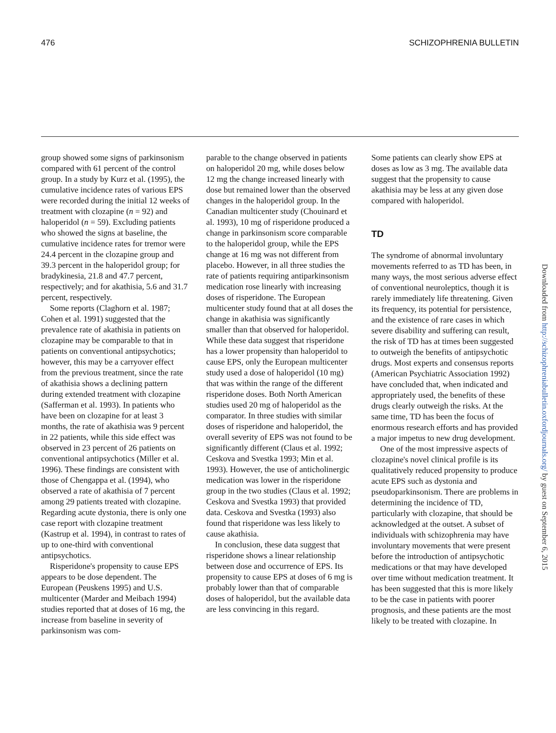476 SCHIZOPHRENIA BULLETIN
group showed some signs of parkinsonism compared with 61 percent of the control group. In a study by Kurz et al. (1995), the cumulative incidence rates of various EPS were recorded during the initial 12 weeks of treatment with clozapine (n = 92) and haloperidol (n = 59). Excluding patients who showed the signs at baseline, the cumulative incidence rates for tremor were 24.4 percent in the clozapine group and 39.3 percent in the haloperidol group; for bradykinesia, 21.8 and 47.7 percent, respectively; and for akathisia, 5.6 and 31.7 percent, respectively.
Some reports (Claghorn et al. 1987; Cohen et al. 1991) suggested that the prevalence rate of akathisia in patients on clozapine may be comparable to that in patients on conventional antipsychotics; however, this may be a carryover effect from the previous treatment, since the rate of akathisia shows a declining pattern during extended treatment with clozapine (Safferman et al. 1993). In patients who have been on clozapine for at least 3 months, the rate of akathisia was 9 percent in 22 patients, while this side effect was observed in 23 percent of 26 patients on conventional antipsychotics (Miller et al. 1996). These findings are consistent with those of Chengappa et al. (1994), who observed a rate of akathisia of 7 percent among 29 patients treated with clozapine. Regarding acute dystonia, there is only one case report with clozapine treatment (Kastrup et al. 1994), in contrast to rates of up to one-third with conventional antipsychotics.
Risperidone's propensity to cause EPS appears to be dose dependent. The European (Peuskens 1995) and U.S. multicenter (Marder and Meibach 1994) studies reported that at doses of 16 mg, the increase from baseline in severity of parkinsonism was com-
parable to the change observed in patients on haloperidol 20 mg, while doses below 12 mg the change increased linearly with dose but remained lower than the observed changes in the haloperidol group. In the Canadian multicenter study (Chouinard et al. 1993), 10 mg of risperidone produced a change in parkinsonism score comparable to the haloperidol group, while the EPS change at 16 mg was not different from placebo. However, in all three studies the rate of patients requiring antiparkinsonism medication rose linearly with increasing doses of risperidone. The European multicenter study found that at all doses the change in akathisia was significantly smaller than that observed for haloperidol. While these data suggest that risperidone has a lower propensity than haloperidol to cause EPS, only the European multicenter study used a dose of haloperidol (10 mg) that was within the range of the different risperidone doses. Both North American studies used 20 mg of haloperidol as the comparator. In three studies with similar doses of risperidone and haloperidol, the overall severity of EPS was not found to be significantly different (Claus et al. 1992; Ceskova and Svestka 1993; Min et al. 1993). However, the use of anticholinergic medication was lower in the risperidone group in the two studies (Claus et al. 1992; Ceskova and Svestka 1993) that provided data. Ceskova and Svestka (1993) also found that risperidone was less likely to cause akathisia.
In conclusion, these data suggest that risperidone shows a linear relationship between dose and occurrence of EPS. Its propensity to cause EPS at doses of 6 mg is probably lower than that of comparable doses of haloperidol, but the available data are less convincing in this regard.
Some patients can clearly show EPS at doses as low as 3 mg. The available data suggest that the propensity to cause akathisia may be less at any given dose compared with haloperidol.
TD
The syndrome of abnormal involuntary movements referred to as TD has been, in many ways, the most serious adverse effect of conventional neuroleptics, though it is rarely immediately life threatening. Given its frequency, its potential for persistence, and the existence of rare cases in which severe disability and suffering can result, the risk of TD has at times been suggested to outweigh the benefits of antipsychotic drugs. Most experts and consensus reports (American Psychiatric Association 1992) have concluded that, when indicated and appropriately used, the benefits of these drugs clearly outweigh the risks. At the same time, TD has been the focus of enormous research efforts and has provided a major impetus to new drug development.
One of the most impressive aspects of clozapine's novel clinical profile is its qualitatively reduced propensity to produce acute EPS such as dystonia and pseudoparkinsonism. There are problems in determining the incidence of TD, particularly with clozapine, that should be acknowledged at the outset. A subset of individuals with schizophrenia may have involuntary movements that were present before the introduction of antipsychotic medications or that may have developed over time without medication treatment. It has been suggested that this is more likely to be the case in patients with poorer prognosis, and these patients are the most likely to be treated with clozapine. In
Downloaded from http://schizophreniabulletin.oxfordjournals.org/ by guest on September 6, 2015